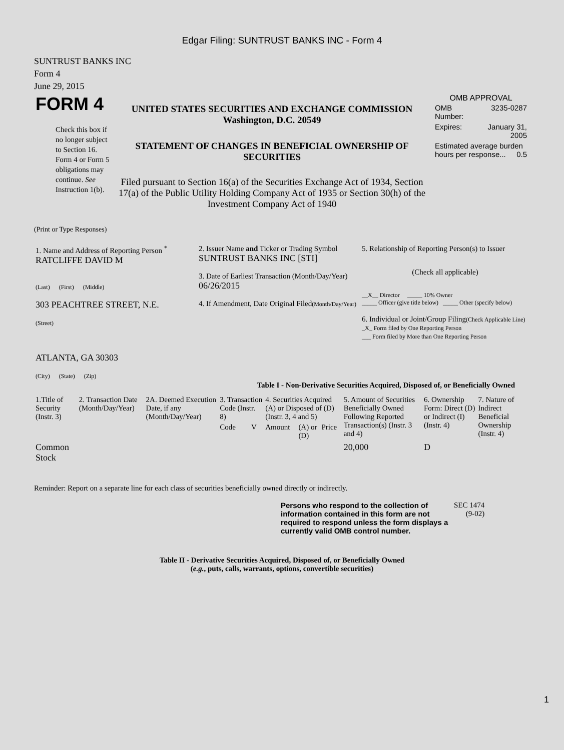Edgar Filing: SUNTRUST BANKS INC - Form 4
SUNTRUST BANKS INC
Form 4
June 29, 2015
| FORM 4 Check this box if no longer subject to Section 16. Form 4 or Form 5 obligations may continue. See Instruction 1(b). | UNITED STATES SECURITIES AND EXCHANGE COMMISSION Washington, D.C. 20549 STATEMENT OF CHANGES IN BENEFICIAL OWNERSHIP OF SECURITIES Filed pursuant to Section 16(a) of the Securities Exchange Act of 1934, Section 17(a) of the Public Utility Holding Company Act of 1935 or Section 30(h) of the Investment Company Act of 1940 | OMB APPROVAL / OMB Number: / 3235-0287 / / Expires: / January 31, 2005 / / Estimated average burden hours per response... 0.5 / / |
(Print or Type Responses)
| 1. Name and Address of Reporting Person <sup>*</sup> RATCLIFFE DAVID M (Last) (First) (Middle) 303 PEACHTREE STREET, N.E. (Street) ATLANTA, GA 30303 (City) (State) (Zip) | 2. Issuer Name and Ticker or Trading Symbol SUNTRUST BANKS INC [STI] 3. Date of Earliest Transaction (Month/Day/Year) 06/26/2015 4. If Amendment, Date Original Filed (Month/Day/Year) | 5. Relationship of Reporting Person(s) to Issuer (Check all applicable) __X__ Director _____ 10% Owner _____ Officer (give title below) _____ Other (specify below) 6. Individual or Joint/Group Filing (Check Applicable Line) _X_ Form filed by One Reporting Person ___ Form filed by More than One Reporting Person |
Table I - Non-Derivative Securities Acquired, Disposed of, or Beneficially Owned
| 1.Title of Security (Instr. 3) | 2. Transaction Date (Month/Day/Year) | 2A. Deemed Execution Date, if any (Month/Day/Year) | 3. Transaction Code (Instr. 8) | | 4. Securities Acquired (A) or Disposed of (D) (Instr. 3, 4 and 5) | | | 5. Amount of Securities Beneficially Owned Following Reported Transaction(s) (Instr. 3 and 4) | 6. Ownership Form: Direct (D) or Indirect (I) (Instr. 4) | 7. Nature of Indirect Beneficial Ownership (Instr. 4) |
| --- | --- | --- | --- | --- | --- | --- | --- | --- | --- | --- |
| | | | Code | V | Amount | (A) or (D) | Price | | | |
| Common Stock | | | | | | | | 20,000 | D | |
Reminder: Report on a separate line for each class of securities beneficially owned directly or indirectly.
| Persons who respond to the collection of information contained in this form are not required to respond unless the form displays a currently valid OMB control number. | SEC 1474 (9-02) |
Table II - Derivative Securities Acquired, Disposed of, or Beneficially Owned
(e.g., puts, calls, warrants, options, convertible securities)
1